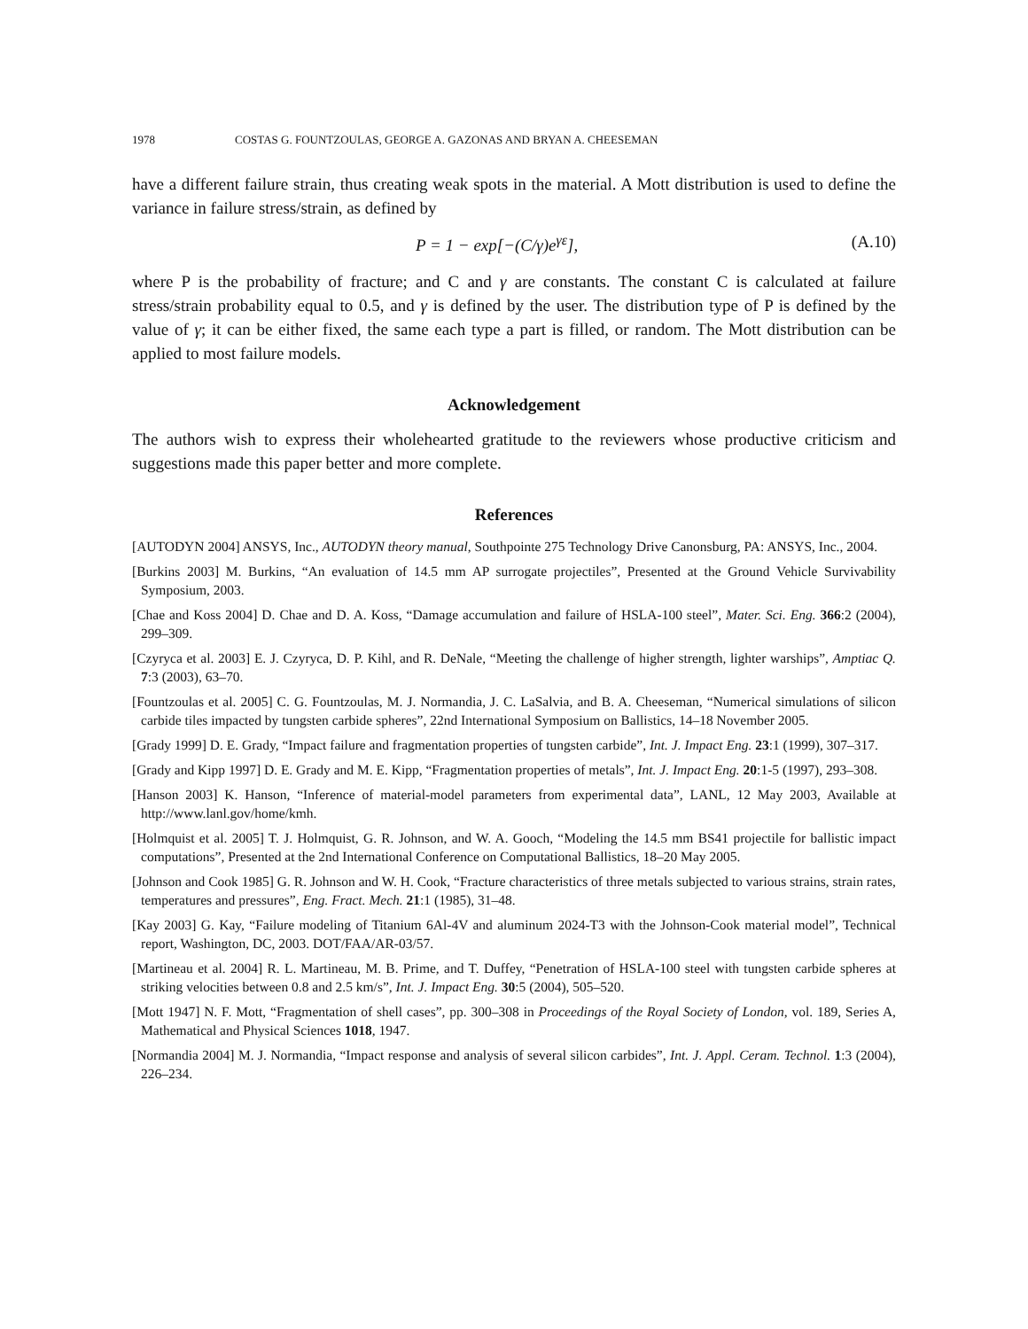1978 COSTAS G. FOUNTZOULAS, GEORGE A. GAZONAS AND BRYAN A. CHEESEMAN
have a different failure strain, thus creating weak spots in the material. A Mott distribution is used to define the variance in failure stress/strain, as defined by
P = 1 − exp[−(C/γ)e<sup>γε</sup>], (A.10)
where P is the probability of fracture; and C and γ are constants. The constant C is calculated at failure stress/strain probability equal to 0.5, and γ is defined by the user. The distribution type of P is defined by the value of γ; it can be either fixed, the same each type a part is filled, or random. The Mott distribution can be applied to most failure models.
Acknowledgement
The authors wish to express their wholehearted gratitude to the reviewers whose productive criticism and suggestions made this paper better and more complete.
References
[AUTODYN 2004] ANSYS, Inc., AUTODYN theory manual, Southpointe 275 Technology Drive Canonsburg, PA: ANSYS, Inc., 2004.
[Burkins 2003] M. Burkins, “An evaluation of 14.5 mm AP surrogate projectiles”, Presented at the Ground Vehicle Survivability Symposium, 2003.
[Chae and Koss 2004] D. Chae and D. A. Koss, “Damage accumulation and failure of HSLA-100 steel”, Mater. Sci. Eng. 366:2 (2004), 299–309.
[Czyryca et al. 2003] E. J. Czyryca, D. P. Kihl, and R. DeNale, “Meeting the challenge of higher strength, lighter warships”, Amptiac Q. 7:3 (2003), 63–70.
[Fountzoulas et al. 2005] C. G. Fountzoulas, M. J. Normandia, J. C. LaSalvia, and B. A. Cheeseman, “Numerical simulations of silicon carbide tiles impacted by tungsten carbide spheres”, 22nd International Symposium on Ballistics, 14–18 November 2005.
[Grady 1999] D. E. Grady, “Impact failure and fragmentation properties of tungsten carbide”, Int. J. Impact Eng. 23:1 (1999), 307–317.
[Grady and Kipp 1997] D. E. Grady and M. E. Kipp, “Fragmentation properties of metals”, Int. J. Impact Eng. 20:1-5 (1997), 293–308.
[Hanson 2003] K. Hanson, “Inference of material-model parameters from experimental data”, LANL, 12 May 2003, Available at http://www.lanl.gov/home/kmh.
[Holmquist et al. 2005] T. J. Holmquist, G. R. Johnson, and W. A. Gooch, “Modeling the 14.5 mm BS41 projectile for ballistic impact computations”, Presented at the 2nd International Conference on Computational Ballistics, 18–20 May 2005.
[Johnson and Cook 1985] G. R. Johnson and W. H. Cook, “Fracture characteristics of three metals subjected to various strains, strain rates, temperatures and pressures”, Eng. Fract. Mech. 21:1 (1985), 31–48.
[Kay 2003] G. Kay, “Failure modeling of Titanium 6Al-4V and aluminum 2024-T3 with the Johnson-Cook material model”, Technical report, Washington, DC, 2003. DOT/FAA/AR-03/57.
[Martineau et al. 2004] R. L. Martineau, M. B. Prime, and T. Duffey, “Penetration of HSLA-100 steel with tungsten carbide spheres at striking velocities between 0.8 and 2.5 km/s”, Int. J. Impact Eng. 30:5 (2004), 505–520.
[Mott 1947] N. F. Mott, “Fragmentation of shell cases”, pp. 300–308 in Proceedings of the Royal Society of London, vol. 189, Series A, Mathematical and Physical Sciences 1018, 1947.
[Normandia 2004] M. J. Normandia, “Impact response and analysis of several silicon carbides”, Int. J. Appl. Ceram. Technol. 1:3 (2004), 226–234.